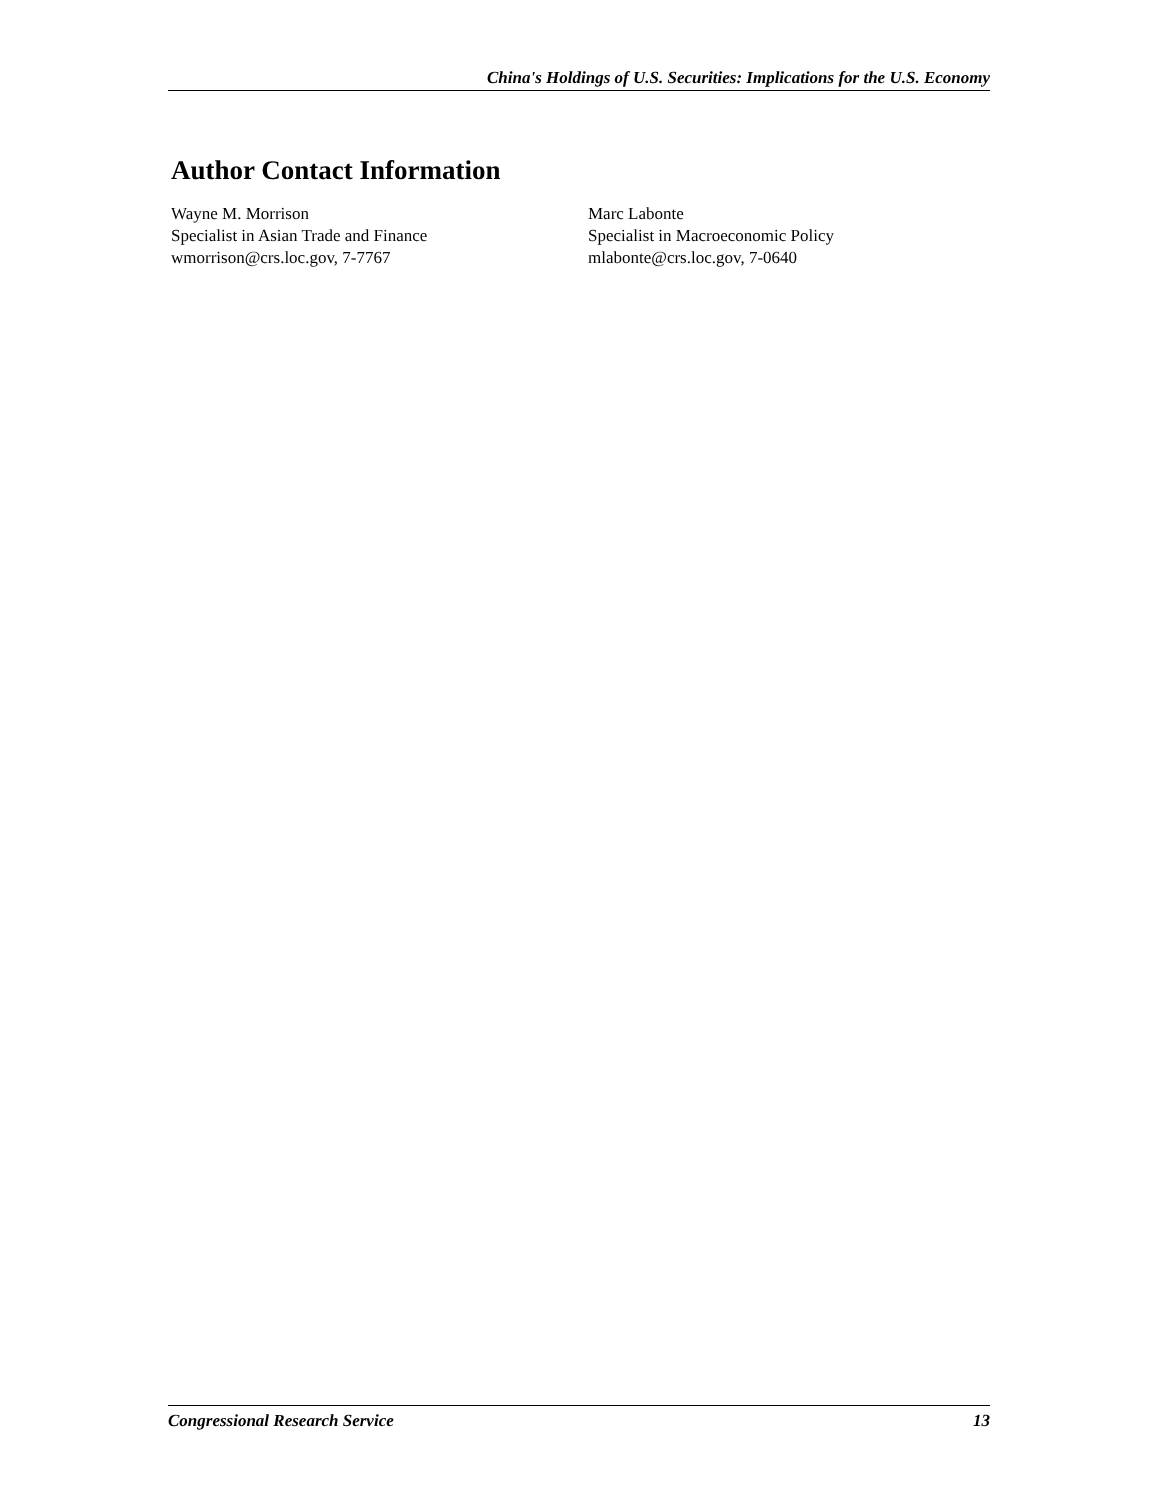China's Holdings of U.S. Securities: Implications for the U.S. Economy
Author Contact Information
Wayne M. Morrison
Specialist in Asian Trade and Finance
wmorrison@crs.loc.gov, 7-7767
Marc Labonte
Specialist in Macroeconomic Policy
mlabonte@crs.loc.gov, 7-0640
Congressional Research Service 13